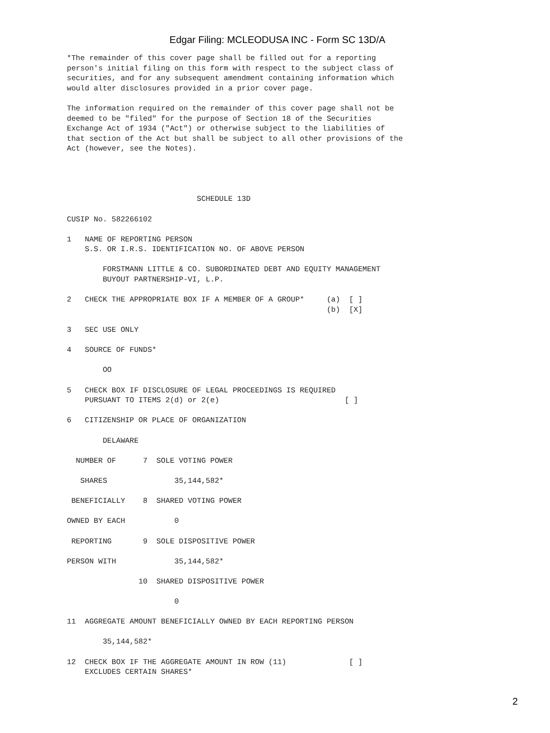Edgar Filing: MCLEODUSA INC - Form SC 13D/A
*The remainder of this cover page shall be filled out for a reporting
person's initial filing on this form with respect to the subject class of
securities, and for any subsequent amendment containing information which
would alter disclosures provided in a prior cover page.

The information required on the remainder of this cover page shall not be
deemed to be "filed" for the purpose of Section 18 of the Securities
Exchange Act of 1934 ("Act") or otherwise subject to the liabilities of
that section of the Act but shall be subject to all other provisions of the
Act (however, see the Notes).




                             SCHEDULE 13D

CUSIP No. 582266102

1   NAME OF REPORTING PERSON
    S.S. OR I.R.S. IDENTIFICATION NO. OF ABOVE PERSON

        FORSTMANN LITTLE & CO. SUBORDINATED DEBT AND EQUITY MANAGEMENT
        BUYOUT PARTNERSHIP-VI, L.P.

2   CHECK THE APPROPRIATE BOX IF A MEMBER OF A GROUP*     (a)  [ ]
                                                          (b)  [X]

3   SEC USE ONLY

4   SOURCE OF FUNDS*

        OO

5   CHECK BOX IF DISCLOSURE OF LEGAL PROCEEDINGS IS REQUIRED
    PURSUANT TO ITEMS 2(d) or 2(e)                            [ ]

6   CITIZENSHIP OR PLACE OF ORGANIZATION

        DELAWARE

  NUMBER OF      7  SOLE VOTING POWER

   SHARES               35,144,582*

 BENEFICIALLY    8  SHARED VOTING POWER

OWNED BY EACH           0

 REPORTING       9  SOLE DISPOSITIVE POWER

PERSON WITH             35,144,582*

                10  SHARED DISPOSITIVE POWER

                        0

11  AGGREGATE AMOUNT BENEFICIALLY OWNED BY EACH REPORTING PERSON

        35,144,582*

12  CHECK BOX IF THE AGGREGATE AMOUNT IN ROW (11)              [ ]
    EXCLUDES CERTAIN SHARES*
2